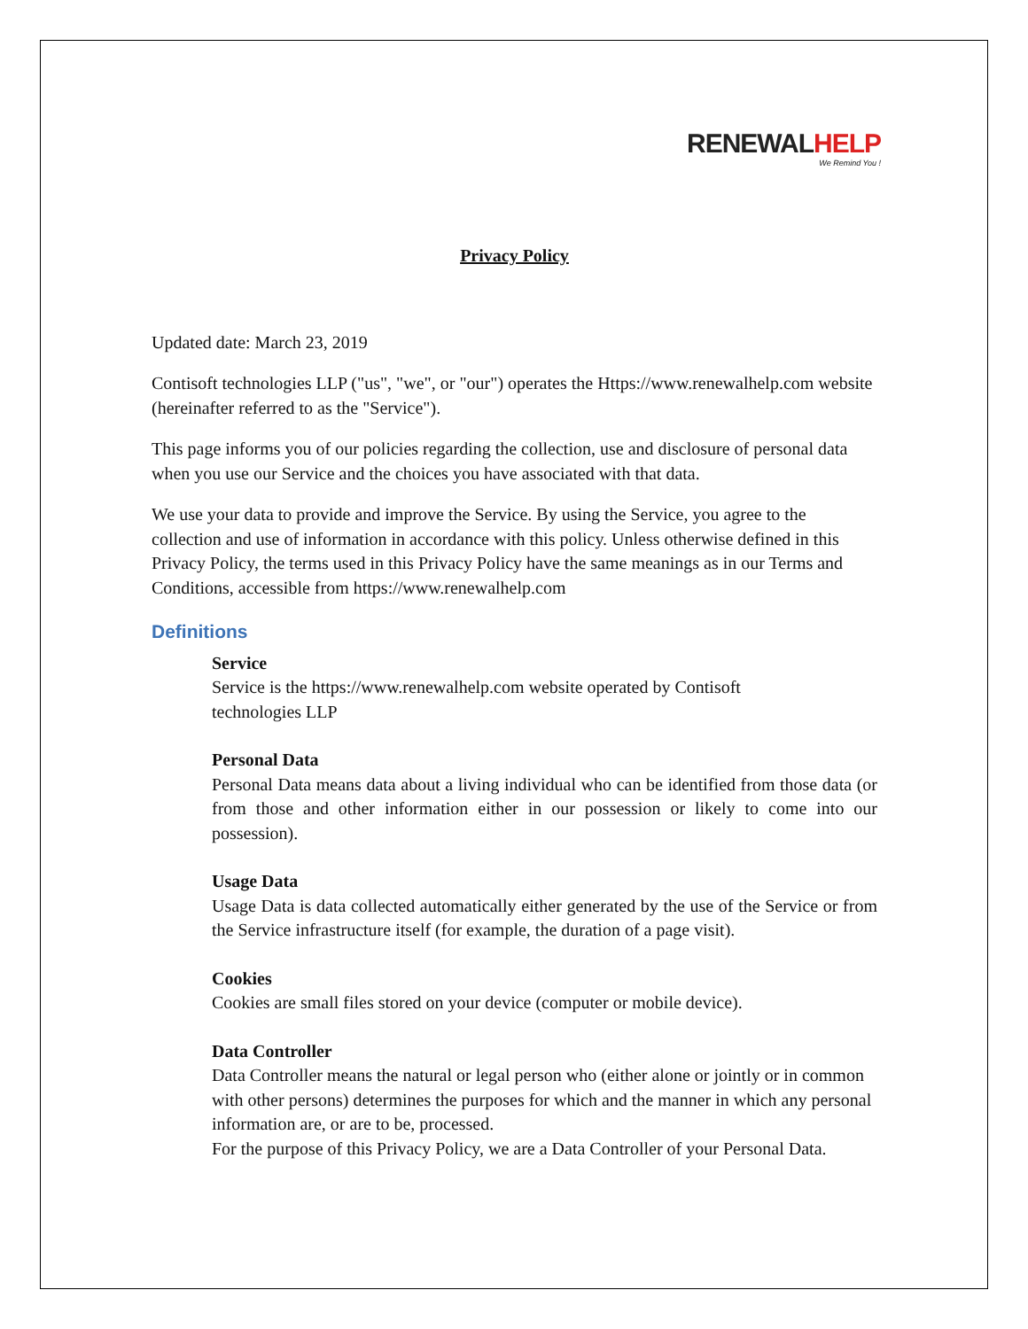RENEWAL HELP
We Remind You !
Privacy Policy
Updated date: March 23, 2019
Contisoft technologies LLP ("us", "we", or "our") operates the Https://www.renewalhelp.com website (hereinafter referred to as the "Service").
This page informs you of our policies regarding the collection, use and disclosure of personal data when you use our Service and the choices you have associated with that data.
We use your data to provide and improve the Service. By using the Service, you agree to the collection and use of information in accordance with this policy. Unless otherwise defined in this Privacy Policy, the terms used in this Privacy Policy have the same meanings as in our Terms and Conditions, accessible from https://www.renewalhelp.com
Definitions
Service
Service is the https://www.renewalhelp.com website operated by Contisoft
technologies LLP
Personal Data
Personal Data means data about a living individual who can be identified from those data (or from those and other information either in our possession or likely to come into our possession).
Usage Data
Usage Data is data collected automatically either generated by the use of the Service or from the Service infrastructure itself (for example, the duration of a page visit).
Cookies
Cookies are small files stored on your device (computer or mobile device).
Data Controller
Data Controller means the natural or legal person who (either alone or jointly or in common with other persons) determines the purposes for which and the manner in which any personal information are, or are to be, processed.
For the purpose of this Privacy Policy, we are a Data Controller of your Personal Data.